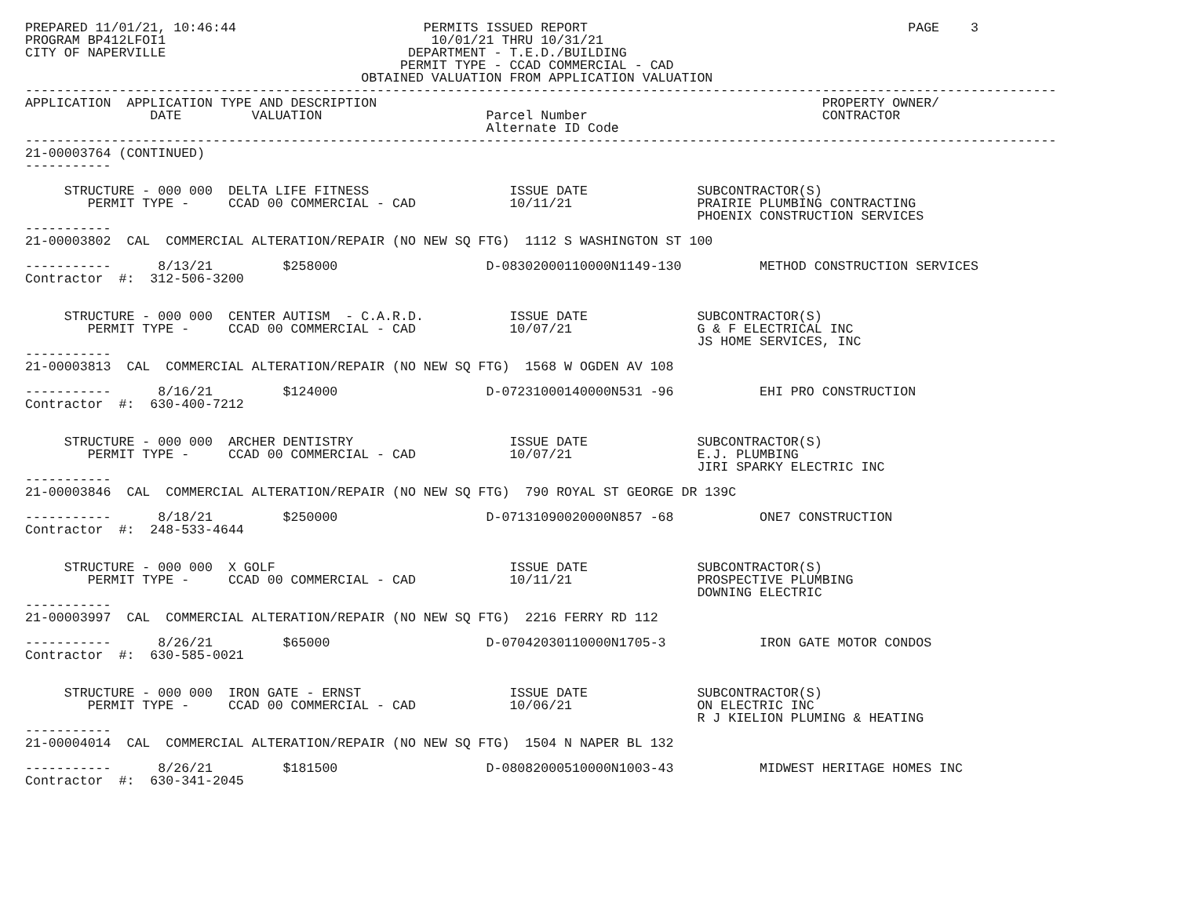PREPARED 11/01/21, 10:46:44                        PERMITS ISSUED REPORT                                         PAGE    3
PROGRAM BP412LFOI1                                  10/01/21 THRU 10/31/21
CITY OF NAPERVILLE                               DEPARTMENT - T.E.D./BUILDING
                                                PERMIT TYPE - CCAD COMMERCIAL - CAD
                                           OBTAINED VALUATION FROM APPLICATION VALUATION
------------------------------------------------------------------------------------------------------------------------------------
APPLICATION  APPLICATION TYPE AND DESCRIPTION                                                         PROPERTY OWNER/
                DATE         VALUATION                     Parcel Number                              CONTRACTOR
                                                           Alternate ID Code
------------------------------------------------------------------------------------------------------------------------------------
21-00003764 (CONTINUED)
-----------

     STRUCTURE - 000 000  DELTA LIFE FITNESS                  ISSUE DATE              SUBCONTRACTOR(S)
        PERMIT TYPE -     CCAD 00 COMMERCIAL - CAD            10/11/21                PRAIRIE PLUMBING CONTRACTING
                                                                                      PHOENIX CONSTRUCTION SERVICES
-----------
21-00003802  CAL  COMMERCIAL ALTERATION/REPAIR (NO NEW SQ FTG)  1112 S WASHINGTON ST 100

-----------      8/13/21         $258000                   D-08302000110000N1149-130          METHOD CONSTRUCTION SERVICES
Contractor  #:  312-506-3200


     STRUCTURE - 000 000  CENTER AUTISM  - C.A.R.D.           ISSUE DATE              SUBCONTRACTOR(S)
        PERMIT TYPE -     CCAD 00 COMMERCIAL - CAD            10/07/21                G & F ELECTRICAL INC
                                                                                      JS HOME SERVICES, INC
-----------
21-00003813  CAL  COMMERCIAL ALTERATION/REPAIR (NO NEW SQ FTG)  1568 W OGDEN AV 108

-----------      8/16/21         $124000                   D-07231000140000N531 -96           EHI PRO CONSTRUCTION
Contractor  #:  630-400-7212


     STRUCTURE - 000 000  ARCHER DENTISTRY                    ISSUE DATE              SUBCONTRACTOR(S)
        PERMIT TYPE -     CCAD 00 COMMERCIAL - CAD            10/07/21                E.J. PLUMBING
                                                                                      JIRI SPARKY ELECTRIC INC
-----------
21-00003846  CAL  COMMERCIAL ALTERATION/REPAIR (NO NEW SQ FTG)  790 ROYAL ST GEORGE DR 139C

-----------      8/18/21         $250000                   D-07131090020000N857 -68           ONE7 CONSTRUCTION
Contractor  #:  248-533-4644


     STRUCTURE - 000 000  X GOLF                              ISSUE DATE              SUBCONTRACTOR(S)
        PERMIT TYPE -     CCAD 00 COMMERCIAL - CAD            10/11/21                PROSPECTIVE PLUMBING
                                                                                      DOWNING ELECTRIC
-----------
21-00003997  CAL  COMMERCIAL ALTERATION/REPAIR (NO NEW SQ FTG)  2216 FERRY RD 112

-----------      8/26/21         $65000                    D-07042030110000N1705-3            IRON GATE MOTOR CONDOS
Contractor  #:  630-585-0021


     STRUCTURE - 000 000  IRON GATE - ERNST                   ISSUE DATE              SUBCONTRACTOR(S)
        PERMIT TYPE -     CCAD 00 COMMERCIAL - CAD            10/06/21                ON ELECTRIC INC
                                                                                      R J KIELION PLUMING & HEATING
-----------
21-00004014  CAL  COMMERCIAL ALTERATION/REPAIR (NO NEW SQ FTG)  1504 N NAPER BL 132

-----------      8/26/21         $181500                   D-08082000510000N1003-43           MIDWEST HERITAGE HOMES INC
Contractor  #:  630-341-2045